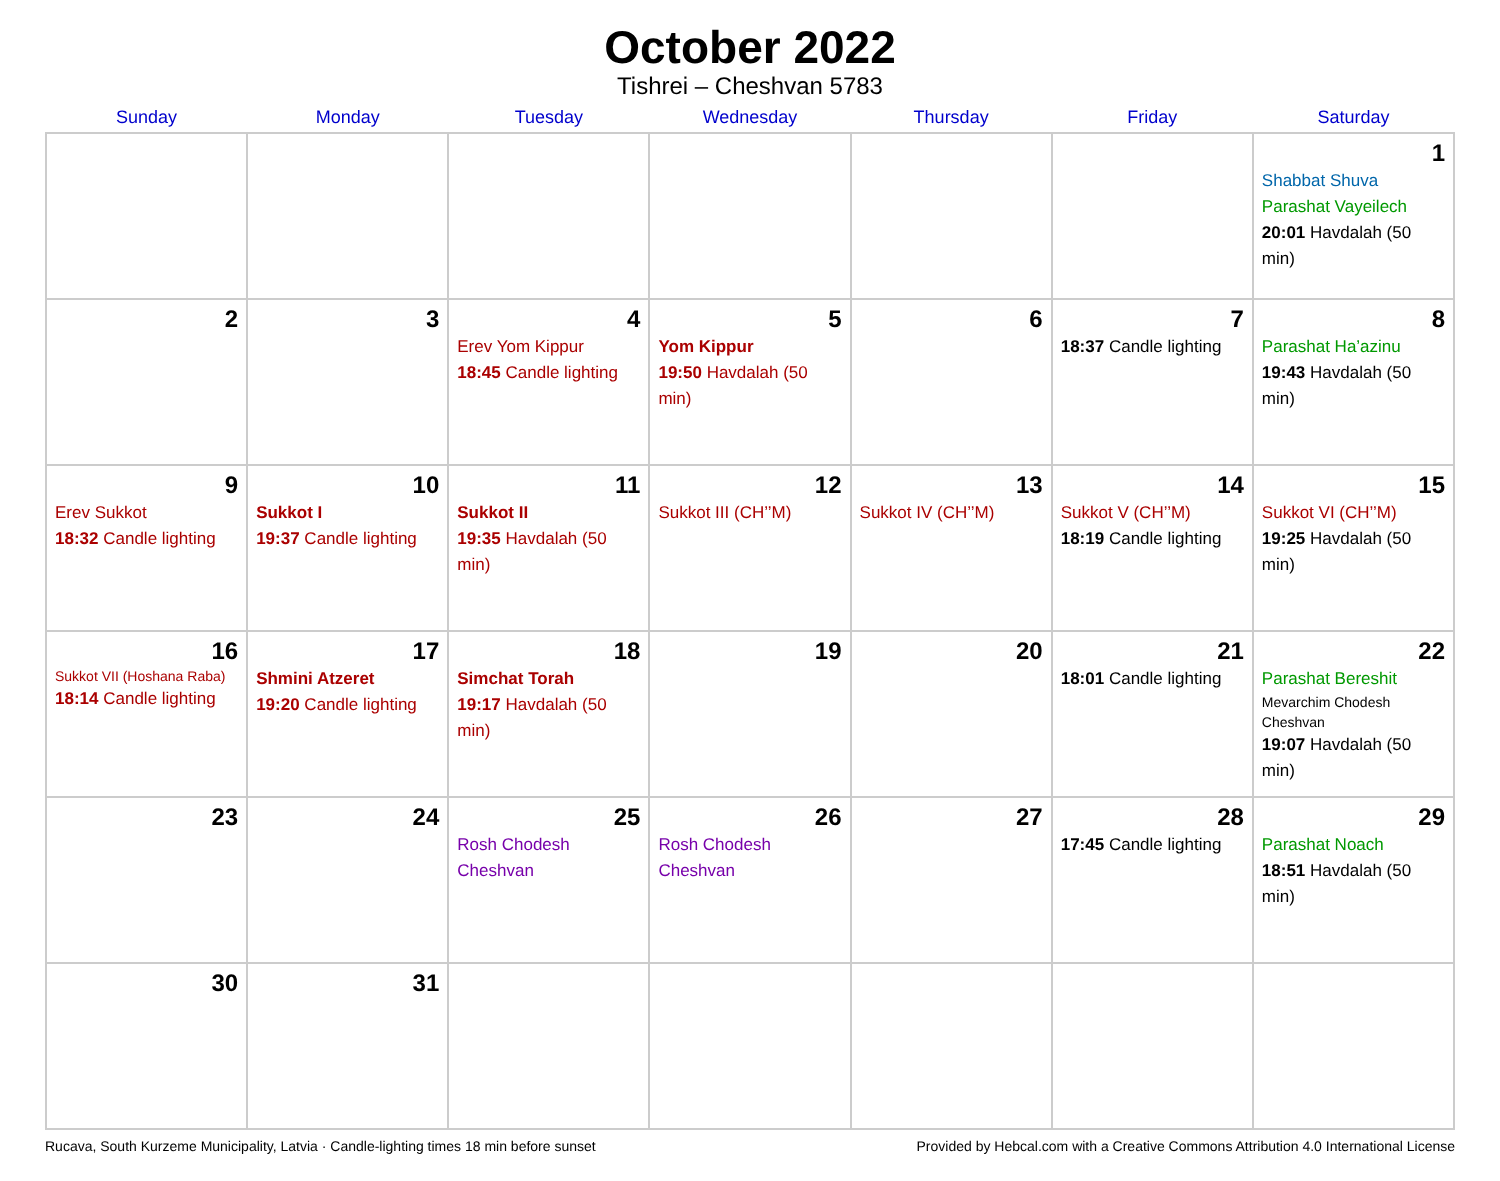October 2022
Tishrei – Cheshvan 5783
| Sunday | Monday | Tuesday | Wednesday | Thursday | Friday | Saturday |
| --- | --- | --- | --- | --- | --- | --- |
| | | | | | | 1 Shabbat Shuva Parashat Vayeilech 20:01 Havdalah (50 min) |
| 2 | 3 | 4 Erev Yom Kippur 18:45 Candle lighting | 5 Yom Kippur 19:50 Havdalah (50 min) | 6 | 7 18:37 Candle lighting | 8 Parashat Ha’azinu 19:43 Havdalah (50 min) |
| 9 Erev Sukkot 18:32 Candle lighting | 10 Sukkot I 19:37 Candle lighting | 11 Sukkot II 19:35 Havdalah (50 min) | 12 Sukkot III (CH’’M) | 13 Sukkot IV (CH’’M) | 14 Sukkot V (CH’’M) 18:19 Candle lighting | 15 Sukkot VI (CH’’M) 19:25 Havdalah (50 min) |
| 16 Sukkot VII (Hoshana Raba) 18:14 Candle lighting | 17 Shmini Atzeret 19:20 Candle lighting | 18 Simchat Torah 19:17 Havdalah (50 min) | 19 | 20 | 21 18:01 Candle lighting | 22 Parashat Bereshit Mevarchim Chodesh Cheshvan 19:07 Havdalah (50 min) |
| 23 | 24 | 25 Rosh Chodesh Cheshvan | 26 Rosh Chodesh Cheshvan | 27 | 28 17:45 Candle lighting | 29 Parashat Noach 18:51 Havdalah (50 min) |
| 30 | 31 | | | | | |
Rucava, South Kurzeme Municipality, Latvia · Candle-lighting times 18 min before sunset Provided by Hebcal.com with a Creative Commons Attribution 4.0 International License